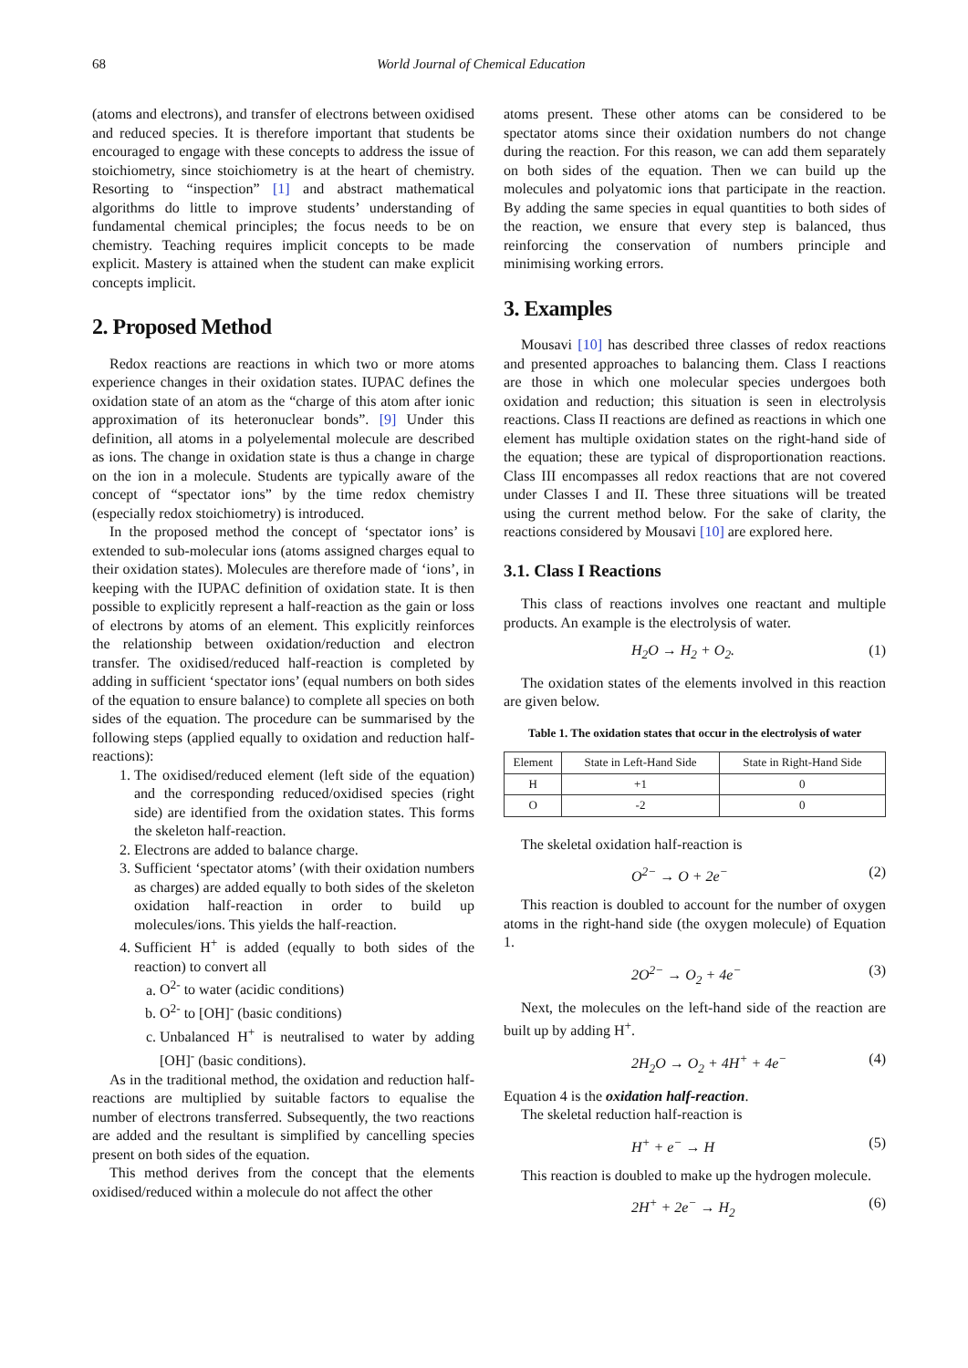68 World Journal of Chemical Education
(atoms and electrons), and transfer of electrons between oxidised and reduced species. It is therefore important that students be encouraged to engage with these concepts to address the issue of stoichiometry, since stoichiometry is at the heart of chemistry. Resorting to “inspection” [1] and abstract mathematical algorithms do little to improve students’ understanding of fundamental chemical principles; the focus needs to be on chemistry. Teaching requires implicit concepts to be made explicit. Mastery is attained when the student can make explicit concepts implicit.
2. Proposed Method
Redox reactions are reactions in which two or more atoms experience changes in their oxidation states. IUPAC defines the oxidation state of an atom as the “charge of this atom after ionic approximation of its heteronuclear bonds”. [9] Under this definition, all atoms in a polyelemental molecule are described as ions. The change in oxidation state is thus a change in charge on the ion in a molecule. Students are typically aware of the concept of “spectator ions” by the time redox chemistry (especially redox stoichiometry) is introduced.
In the proposed method the concept of ‘spectator ions’ is extended to sub-molecular ions (atoms assigned charges equal to their oxidation states). Molecules are therefore made of ‘ions’, in keeping with the IUPAC definition of oxidation state. It is then possible to explicitly represent a half-reaction as the gain or loss of electrons by atoms of an element. This explicitly reinforces the relationship between oxidation/reduction and electron transfer. The oxidised/reduced half-reaction is completed by adding in sufficient ‘spectator ions’ (equal numbers on both sides of the equation to ensure balance) to complete all species on both sides of the equation. The procedure can be summarised by the following steps (applied equally to oxidation and reduction half-reactions):
1. The oxidised/reduced element (left side of the equation) and the corresponding reduced/oxidised species (right side) are identified from the oxidation states. This forms the skeleton half-reaction.
2. Electrons are added to balance charge.
3. Sufficient ‘spectator atoms’ (with their oxidation numbers as charges) are added equally to both sides of the skeleton oxidation half-reaction in order to build up molecules/ions. This yields the half-reaction.
4. Sufficient H<sup>+</sup> is added (equally to both sides of the reaction) to convert all
a. O<sup>2-</sup> to water (acidic conditions)
b. O<sup>2-</sup> to [OH]<sup>-</sup> (basic conditions)
c. Unbalanced H<sup>+</sup> is neutralised to water by adding [OH]<sup>-</sup> (basic conditions).
As in the traditional method, the oxidation and reduction half-reactions are multiplied by suitable factors to equalise the number of electrons transferred. Subsequently, the two reactions are added and the resultant is simplified by cancelling species present on both sides of the equation.
This method derives from the concept that the elements oxidised/reduced within a molecule do not affect the other
atoms present. These other atoms can be considered to be spectator atoms since their oxidation numbers do not change during the reaction. For this reason, we can add them separately on both sides of the equation. Then we can build up the molecules and polyatomic ions that participate in the reaction. By adding the same species in equal quantities to both sides of the reaction, we ensure that every step is balanced, thus reinforcing the conservation of numbers principle and minimising working errors.
3. Examples
Mousavi [10] has described three classes of redox reactions and presented approaches to balancing them. Class I reactions are those in which one molecular species undergoes both oxidation and reduction; this situation is seen in electrolysis reactions. Class II reactions are defined as reactions in which one element has multiple oxidation states on the right-hand side of the equation; these are typical of disproportionation reactions. Class III encompasses all redox reactions that are not covered under Classes I and II. These three situations will be treated using the current method below. For the sake of clarity, the reactions considered by Mousavi [10] are explored here.
3.1. Class I Reactions
This class of reactions involves one reactant and multiple products. An example is the electrolysis of water.
H<sub>2</sub>O → H<sub>2</sub> + O<sub>2</sub>. (1)
The oxidation states of the elements involved in this reaction are given below.
Table 1. The oxidation states that occur in the electrolysis of water
| Element | State in Left-Hand Side | State in Right-Hand Side |
| --- | --- | --- |
| H | +1 | 0 |
| O | -2 | 0 |
The skeletal oxidation half-reaction is
O<sup>2−</sup> → O + 2e<sup>−</sup> (2)
This reaction is doubled to account for the number of oxygen atoms in the right-hand side (the oxygen molecule) of Equation 1.
2O<sup>2−</sup> → O<sub>2</sub> + 4e<sup>−</sup> (3)
Next, the molecules on the left-hand side of the reaction are built up by adding H<sup>+</sup>.
2H<sub>2</sub>O → O<sub>2</sub> + 4H<sup>+</sup> + 4e<sup>−</sup> (4)
Equation 4 is the oxidation half-reaction.
The skeletal reduction half-reaction is
H<sup>+</sup> + e<sup>−</sup> → H (5)
This reaction is doubled to make up the hydrogen molecule.
2H<sup>+</sup> + 2e<sup>−</sup> → H<sub>2</sub> (6)